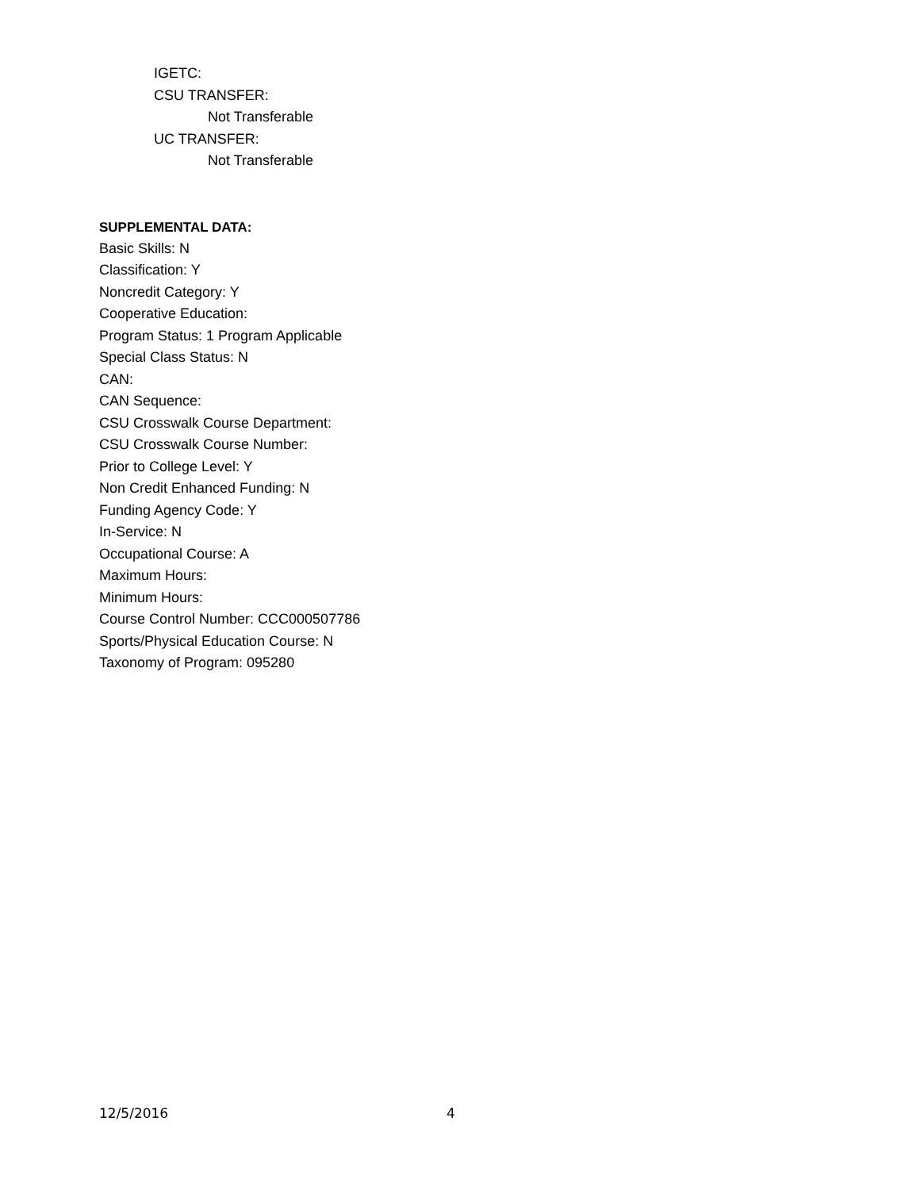IGETC:
CSU TRANSFER:
Not Transferable
UC TRANSFER:
Not Transferable
SUPPLEMENTAL DATA:
Basic Skills: N
Classification: Y
Noncredit Category: Y
Cooperative Education:
Program Status: 1 Program Applicable
Special Class Status: N
CAN:
CAN Sequence:
CSU Crosswalk Course Department:
CSU Crosswalk Course Number:
Prior to College Level: Y
Non Credit Enhanced Funding: N
Funding Agency Code: Y
In-Service: N
Occupational Course: A
Maximum Hours:
Minimum Hours:
Course Control Number: CCC000507786
Sports/Physical Education Course: N
Taxonomy of Program: 095280
12/5/2016 4